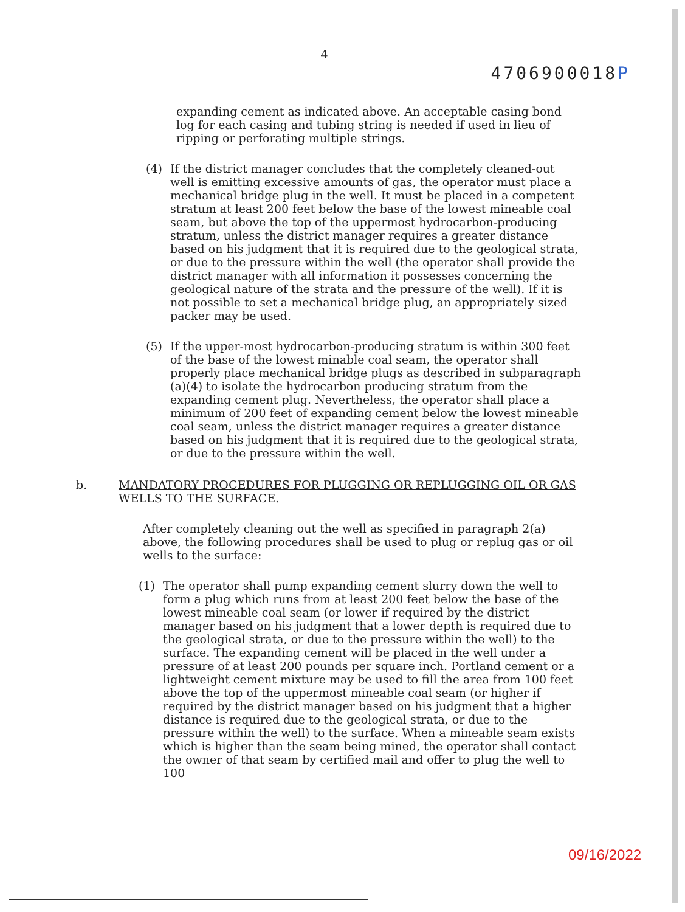4
4706900018P
expanding cement as indicated above. An acceptable casing bond log for each casing and tubing string is needed if used in lieu of ripping or perforating multiple strings.
(4) If the district manager concludes that the completely cleaned-out well is emitting excessive amounts of gas, the operator must place a mechanical bridge plug in the well. It must be placed in a competent stratum at least 200 feet below the base of the lowest mineable coal seam, but above the top of the uppermost hydrocarbon-producing stratum, unless the district manager requires a greater distance based on his judgment that it is required due to the geological strata, or due to the pressure within the well (the operator shall provide the district manager with all information it possesses concerning the geological nature of the strata and the pressure of the well). If it is not possible to set a mechanical bridge plug, an appropriately sized packer may be used.
(5) If the upper-most hydrocarbon-producing stratum is within 300 feet of the base of the lowest minable coal seam, the operator shall properly place mechanical bridge plugs as described in subparagraph (a)(4) to isolate the hydrocarbon producing stratum from the expanding cement plug. Nevertheless, the operator shall place a minimum of 200 feet of expanding cement below the lowest mineable coal seam, unless the district manager requires a greater distance based on his judgment that it is required due to the geological strata, or due to the pressure within the well.
b. MANDATORY PROCEDURES FOR PLUGGING OR REPLUGGING OIL OR GAS WELLS TO THE SURFACE.
After completely cleaning out the well as specified in paragraph 2(a) above, the following procedures shall be used to plug or replug gas or oil wells to the surface:
(1) The operator shall pump expanding cement slurry down the well to form a plug which runs from at least 200 feet below the base of the lowest mineable coal seam (or lower if required by the district manager based on his judgment that a lower depth is required due to the geological strata, or due to the pressure within the well) to the surface. The expanding cement will be placed in the well under a pressure of at least 200 pounds per square inch. Portland cement or a lightweight cement mixture may be used to fill the area from 100 feet above the top of the uppermost mineable coal seam (or higher if required by the district manager based on his judgment that a higher distance is required due to the geological strata, or due to the pressure within the well) to the surface. When a mineable seam exists which is higher than the seam being mined, the operator shall contact the owner of that seam by certified mail and offer to plug the well to 100
09/16/2022